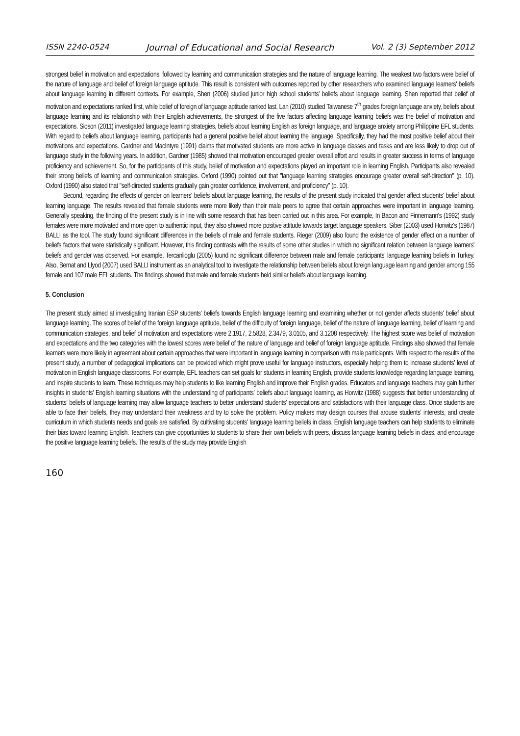ISSN 2240-0524 Journal of Educational and Social Research Vol. 2 (3) September 2012
strongest belief in motivation and expectations, followed by learning and communication strategies and the nature of language learning. The weakest two factors were belief of the nature of language and belief of foreign language aptitude. This result is consistent with outcomes reported by other researchers who examined language learners' beliefs about language learning in different contexts. For example, Shen (2006) studied junior high school students' beliefs about language learning. Shen reported that belief of motivation and expectations ranked first, while belief of foreign of language aptitude ranked last. Lan (2010) studied Taiwanese 7<sup>th</sup> grades foreign language anxiety, beliefs about language learning and its relationship with their English achievements, the strongest of the five factors affecting language learning beliefs was the belief of motivation and expectations. Sioson (2011) investigated language learning strategies, beliefs about learning English as foreign language, and language anxiety among Philippine EFL students. With regard to beliefs about language learning, participants had a general positive belief about learning the language. Specifically, they had the most positive belief about their motivations and expectations. Gardner and MacIntyre (1991) claims that motivated students are more active in language classes and tasks and are less likely to drop out of language study in the following years. In addition, Gardner (1985) showed that motivation encouraged greater overall effort and results in greater success in terms of language proficiency and achievement. So, for the participants of this study, belief of motivation and expectations played an important role in learning English. Participants also revealed their strong beliefs of learning and communication strategies. Oxford (1990) pointed out that "language learning strategies encourage greater overall self-direction" (p. 10). Oxford (1990) also stated that "self-directed students gradually gain greater confidence, involvement, and proficiency" (p. 10).
Second, regarding the effects of gender on learners' beliefs about language learning, the results of the present study indicated that gender affect students' belief about learning language. The results revealed that female students were more likely than their male peers to agree that certain approaches were important in language learning. Generally speaking, the finding of the present study is in line with some research that has been carried out in this area. For example, In Bacon and Finnemann's (1992) study females were more motivated and more open to authentic input, they also showed more positive attitude towards target language speakers. Siber (2003) used Horwitz's (1987) BALLI as the tool. The study found significant differences in the beliefs of male and female students. Rieger (2009) also found the existence of gender effect on a number of beliefs factors that were statistically significant. However, this finding contrasts with the results of some other studies in which no significant relation between language learners' beliefs and gender was observed. For example, Tercanlioglu (2005) found no significant difference between male and female participants' language learning beliefs in Turkey. Also, Bernat and Llyod (2007) used BALLI instrument as an analytical tool to investigate the relationship between beliefs about foreign language learning and gender among 155 female and 107 male EFL students. The findings showed that male and female students held similar beliefs about language learning.
5. Conclusion
The present study aimed at investigating Iranian ESP students' beliefs towards English language learning and examining whether or not gender affects students' belief about language learning. The scores of belief of the foreign language aptitude, belief of the difficulty of foreign language, belief of the nature of language learning, belief of learning and communication strategies, and belief of motivation and expectations were 2.1917, 2.5828, 2.3479, 3.0105, and 3.1208 respectively. The highest score was belief of motivation and expectations and the two categories with the lowest scores were belief of the nature of language and belief of foreign language aptitude. Findings also showed that female learners were more likely in agreement about certain approaches that were important in language learning in comparison with male particiapnts. With respect to the results of the present study, a number of pedagogical implications can be provided which might prove useful for language instructors, especially helping them to increase students’ level of motivation in English language classrooms. For example, EFL teachers can set goals for students in learning English, provide students knowledge regarding language learning, and inspire students to learn. These techniques may help students to like learning English and improve their English grades. Educators and language teachers may gain further insights in students' English learning situations with the understanding of participants' beliefs about language learning, as Horwitz (1988) suggests that better understanding of students' beliefs of language learning may allow language teachers to better understand students' expectations and satisfactions with their language class. Once students are able to face their beliefs, they may understand their weakness and try to solve the problem. Policy makers may design courses that arouse students' interests, and create curriculum in which students needs and goals are satisfied. By cultivating students' language learning beliefs in class, English language teachers can help students to eliminate their bias toward learning English. Teachers can give opportunities to students to share their own beliefs with peers, discuss language learning beliefs in class, and encourage the positive language learning beliefs. The results of the study may provide English
160